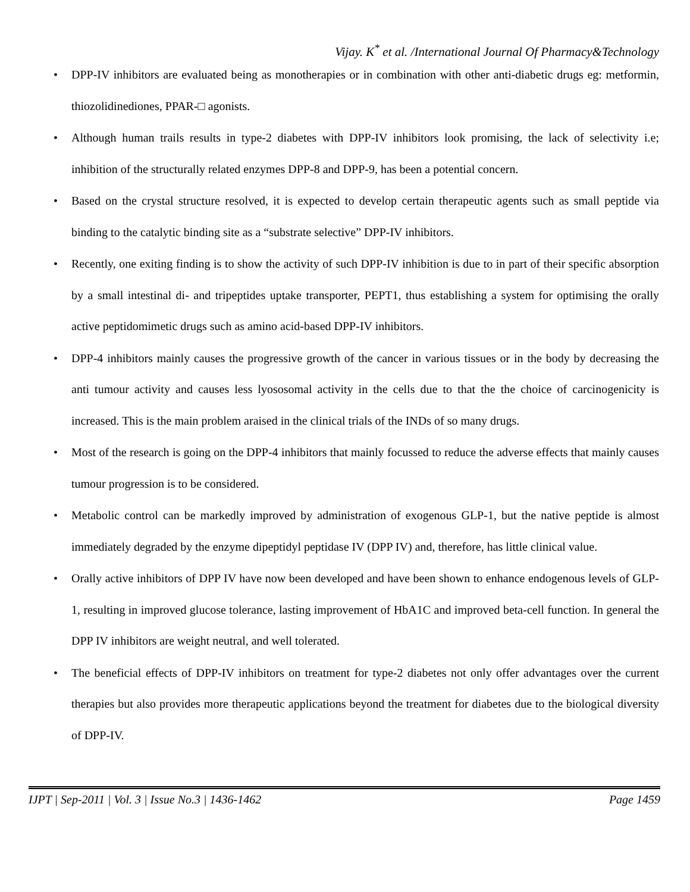Vijay. K<sup>*</sup> et al. /International Journal Of Pharmacy&Technology
• DPP-IV inhibitors are evaluated being as monotherapies or in combination with other anti-diabetic drugs eg: metformin, thiozolidinediones, PPAR-□ agonists.
• Although human trails results in type-2 diabetes with DPP-IV inhibitors look promising, the lack of selectivity i.e; inhibition of the structurally related enzymes DPP-8 and DPP-9, has been a potential concern.
• Based on the crystal structure resolved, it is expected to develop certain therapeutic agents such as small peptide via binding to the catalytic binding site as a “substrate selective” DPP-IV inhibitors.
• Recently, one exiting finding is to show the activity of such DPP-IV inhibition is due to in part of their specific absorption by a small intestinal di- and tripeptides uptake transporter, PEPT1, thus establishing a system for optimising the orally active peptidomimetic drugs such as amino acid-based DPP-IV inhibitors.
• DPP-4 inhibitors mainly causes the progressive growth of the cancer in various tissues or in the body by decreasing the anti tumour activity and causes less lyososomal activity in the cells due to that the the choice of carcinogenicity is increased. This is the main problem araised in the clinical trials of the INDs of so many drugs.
• Most of the research is going on the DPP-4 inhibitors that mainly focussed to reduce the adverse effects that mainly causes tumour progression is to be considered.
• Metabolic control can be markedly improved by administration of exogenous GLP-1, but the native peptide is almost immediately degraded by the enzyme dipeptidyl peptidase IV (DPP IV) and, therefore, has little clinical value.
• Orally active inhibitors of DPP IV have now been developed and have been shown to enhance endogenous levels of GLP-1, resulting in improved glucose tolerance, lasting improvement of HbA1C and improved beta-cell function. In general the DPP IV inhibitors are weight neutral, and well tolerated.
• The beneficial effects of DPP-IV inhibitors on treatment for type-2 diabetes not only offer advantages over the current therapies but also provides more therapeutic applications beyond the treatment for diabetes due to the biological diversity of DPP-IV.
IJPT | Sep-2011 | Vol. 3 | Issue No.3 | 1436-1462 Page 1459